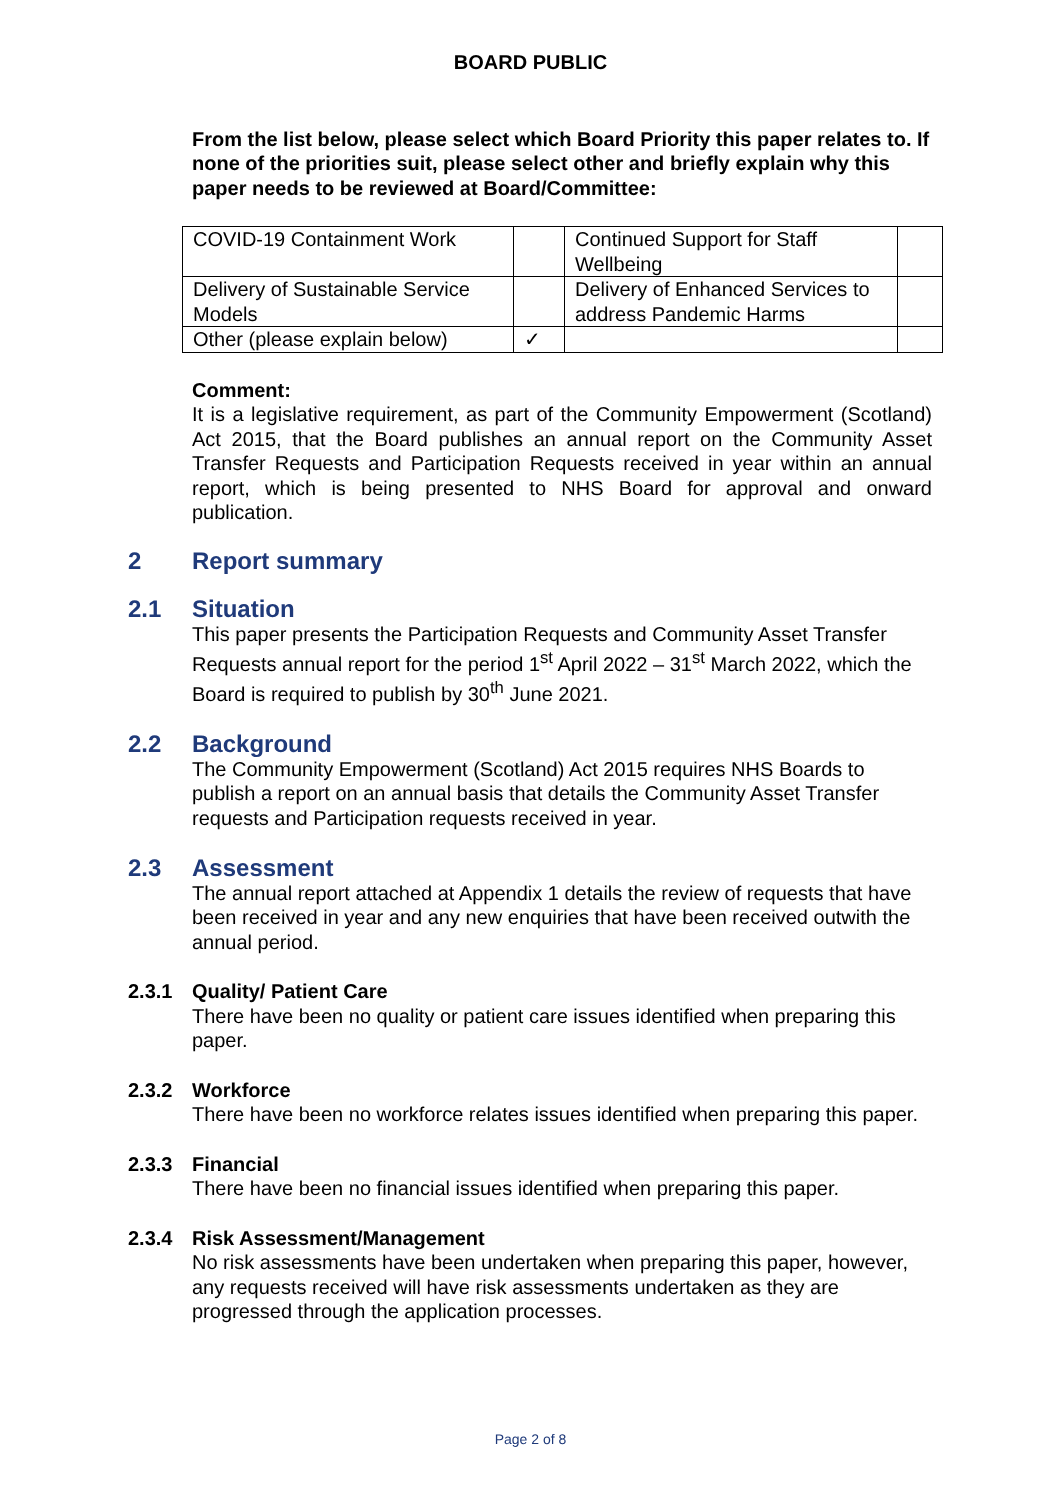BOARD PUBLIC
From the list below, please select which Board Priority this paper relates to. If none of the priorities suit, please select other and briefly explain why this paper needs to be reviewed at Board/Committee:
| COVID-19 Containment Work | | Continued Support for Staff Wellbeing | |
| Delivery of Sustainable Service Models | | Delivery of Enhanced Services to address Pandemic Harms | |
| Other (please explain below) | ✓ | | |
Comment:
It is a legislative requirement, as part of the Community Empowerment (Scotland) Act 2015, that the Board publishes an annual report on the Community Asset Transfer Requests and Participation Requests received in year within an annual report, which is being presented to NHS Board for approval and onward publication.
2 Report summary
2.1 Situation
This paper presents the Participation Requests and Community Asset Transfer Requests annual report for the period 1<sup>st</sup> April 2022 – 31<sup>st</sup> March 2022, which the Board is required to publish by 30<sup>th</sup> June 2021.
2.2 Background
The Community Empowerment (Scotland) Act 2015 requires NHS Boards to publish a report on an annual basis that details the Community Asset Transfer requests and Participation requests received in year.
2.3 Assessment
The annual report attached at Appendix 1 details the review of requests that have been received in year and any new enquiries that have been received outwith the annual period.
2.3.1 Quality/ Patient Care
There have been no quality or patient care issues identified when preparing this paper.
2.3.2 Workforce
There have been no workforce relates issues identified when preparing this paper.
2.3.3 Financial
There have been no financial issues identified when preparing this paper.
2.3.4 Risk Assessment/Management
No risk assessments have been undertaken when preparing this paper, however, any requests received will have risk assessments undertaken as they are progressed through the application processes.
Page 2 of 8